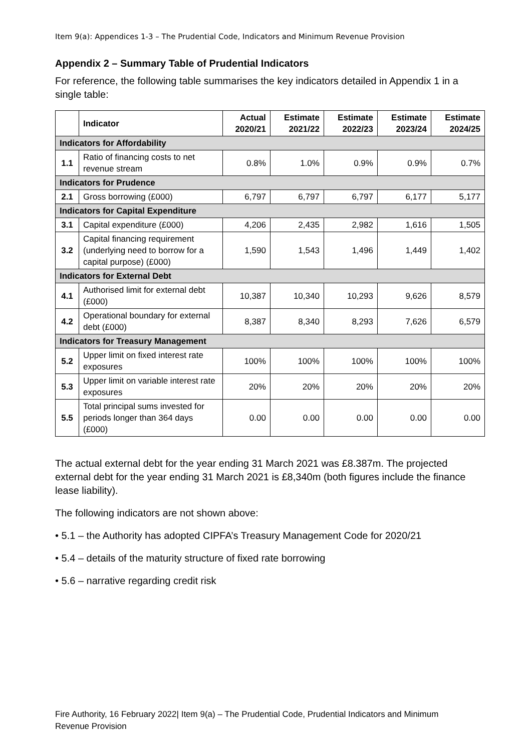Item 9(a): Appendices 1-3 – The Prudential Code, Indicators and Minimum Revenue Provision
Appendix 2 – Summary Table of Prudential Indicators
For reference, the following table summarises the key indicators detailed in Appendix 1 in a single table:
| | Indicator | Actual 2020/21 | Estimate 2021/22 | Estimate 2022/23 | Estimate 2023/24 | Estimate 2024/25 |
| --- | --- | --- | --- | --- | --- | --- |
| Indicators for Affordability | | | | | | |
| 1.1 | Ratio of financing costs to net revenue stream | 0.8% | 1.0% | 0.9% | 0.9% | 0.7% |
| Indicators for Prudence | | | | | | |
| 2.1 | Gross borrowing (£000) | 6,797 | 6,797 | 6,797 | 6,177 | 5,177 |
| Indicators for Capital Expenditure | | | | | | |
| 3.1 | Capital expenditure (£000) | 4,206 | 2,435 | 2,982 | 1,616 | 1,505 |
| 3.2 | Capital financing requirement (underlying need to borrow for a capital purpose) (£000) | 1,590 | 1,543 | 1,496 | 1,449 | 1,402 |
| Indicators for External Debt | | | | | | |
| 4.1 | Authorised limit for external debt (£000) | 10,387 | 10,340 | 10,293 | 9,626 | 8,579 |
| 4.2 | Operational boundary for external debt (£000) | 8,387 | 8,340 | 8,293 | 7,626 | 6,579 |
| Indicators for Treasury Management | | | | | | |
| 5.2 | Upper limit on fixed interest rate exposures | 100% | 100% | 100% | 100% | 100% |
| 5.3 | Upper limit on variable interest rate exposures | 20% | 20% | 20% | 20% | 20% |
| 5.5 | Total principal sums invested for periods longer than 364 days (£000) | 0.00 | 0.00 | 0.00 | 0.00 | 0.00 |
The actual external debt for the year ending 31 March 2021 was £8.387m. The projected external debt for the year ending 31 March 2021 is £8,340m (both figures include the finance lease liability).
The following indicators are not shown above:
• 5.1 – the Authority has adopted CIPFA’s Treasury Management Code for 2020/21
• 5.4 – details of the maturity structure of fixed rate borrowing
• 5.6 – narrative regarding credit risk
Fire Authority, 16 February 2022| Item 9(a) – The Prudential Code, Prudential Indicators and Minimum
Revenue Provision